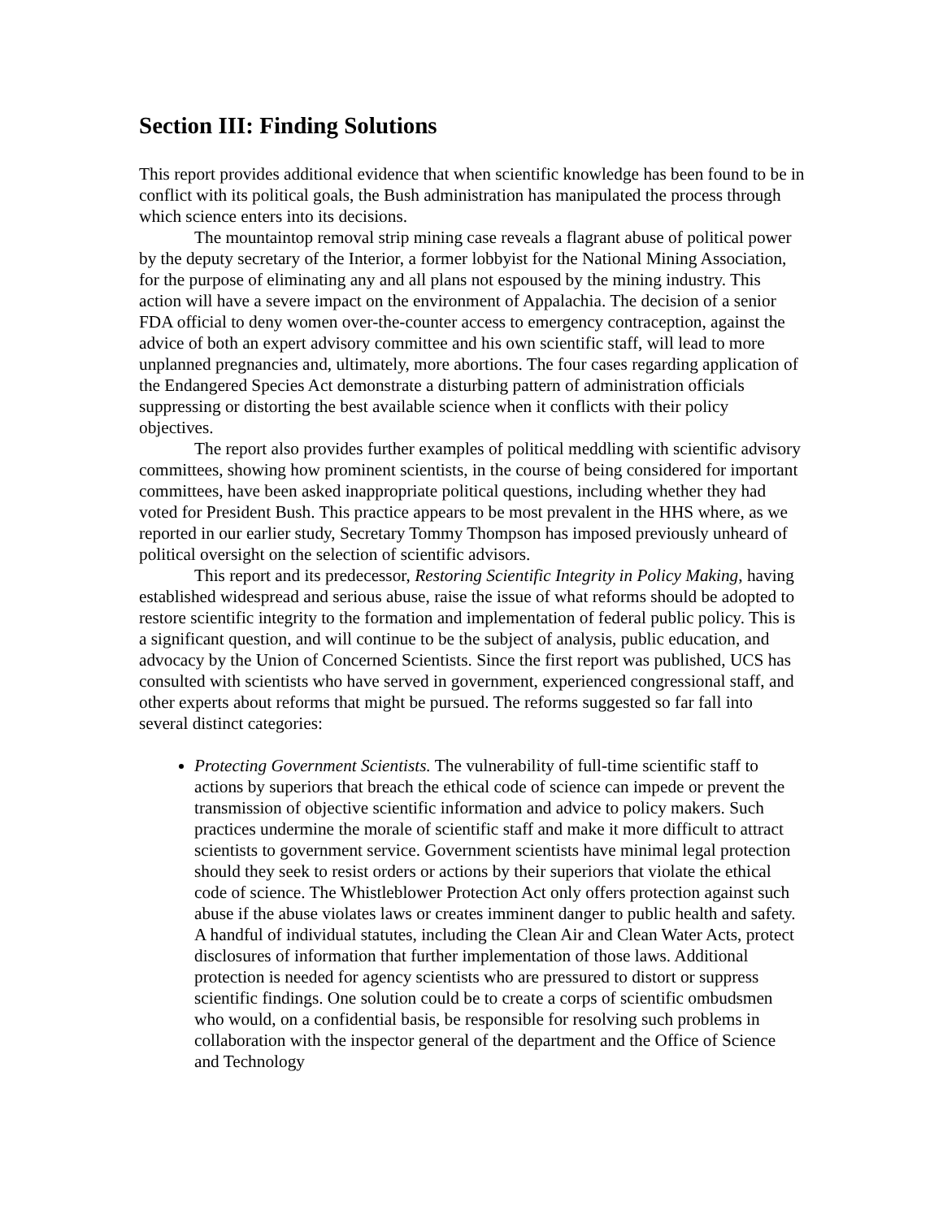Section III: Finding Solutions
This report provides additional evidence that when scientific knowledge has been found to be in conflict with its political goals, the Bush administration has manipulated the process through which science enters into its decisions.
The mountaintop removal strip mining case reveals a flagrant abuse of political power by the deputy secretary of the Interior, a former lobbyist for the National Mining Association, for the purpose of eliminating any and all plans not espoused by the mining industry. This action will have a severe impact on the environment of Appalachia. The decision of a senior FDA official to deny women over-the-counter access to emergency contraception, against the advice of both an expert advisory committee and his own scientific staff, will lead to more unplanned pregnancies and, ultimately, more abortions. The four cases regarding application of the Endangered Species Act demonstrate a disturbing pattern of administration officials suppressing or distorting the best available science when it conflicts with their policy objectives.
The report also provides further examples of political meddling with scientific advisory committees, showing how prominent scientists, in the course of being considered for important committees, have been asked inappropriate political questions, including whether they had voted for President Bush. This practice appears to be most prevalent in the HHS where, as we reported in our earlier study, Secretary Tommy Thompson has imposed previously unheard of political oversight on the selection of scientific advisors.
This report and its predecessor, Restoring Scientific Integrity in Policy Making, having established widespread and serious abuse, raise the issue of what reforms should be adopted to restore scientific integrity to the formation and implementation of federal public policy. This is a significant question, and will continue to be the subject of analysis, public education, and advocacy by the Union of Concerned Scientists. Since the first report was published, UCS has consulted with scientists who have served in government, experienced congressional staff, and other experts about reforms that might be pursued. The reforms suggested so far fall into several distinct categories:
Protecting Government Scientists. The vulnerability of full-time scientific staff to actions by superiors that breach the ethical code of science can impede or prevent the transmission of objective scientific information and advice to policy makers. Such practices undermine the morale of scientific staff and make it more difficult to attract scientists to government service. Government scientists have minimal legal protection should they seek to resist orders or actions by their superiors that violate the ethical code of science. The Whistleblower Protection Act only offers protection against such abuse if the abuse violates laws or creates imminent danger to public health and safety. A handful of individual statutes, including the Clean Air and Clean Water Acts, protect disclosures of information that further implementation of those laws. Additional protection is needed for agency scientists who are pressured to distort or suppress scientific findings. One solution could be to create a corps of scientific ombudsmen who would, on a confidential basis, be responsible for resolving such problems in collaboration with the inspector general of the department and the Office of Science and Technology